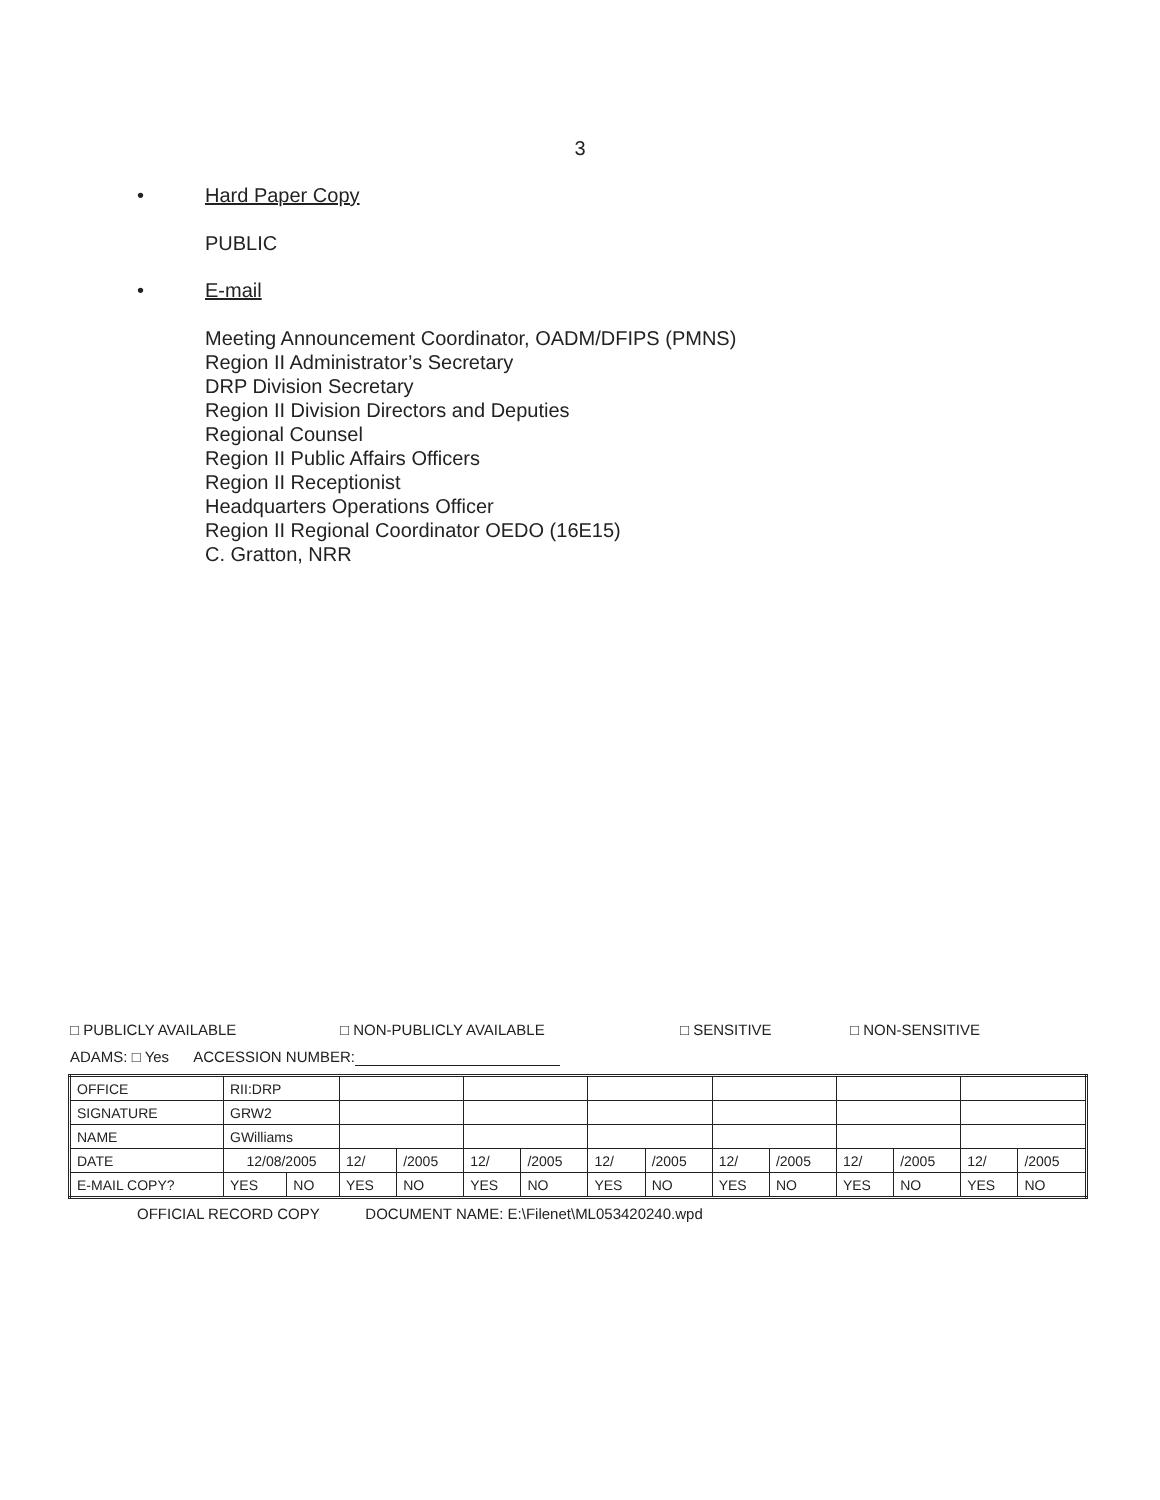3
• Hard Paper Copy
PUBLIC
• E-mail
Meeting Announcement Coordinator, OADM/DFIPS (PMNS)
Region II Administrator’s Secretary
DRP Division Secretary
Region II Division Directors and Deputies
Regional Counsel
Region II Public Affairs Officers
Region II Receptionist
Headquarters Operations Officer
Region II Regional Coordinator OEDO (16E15)
C. Gratton, NRR
□ PUBLICLY AVAILABLE □ NON-PUBLICLY AVAILABLE □ SENSITIVE □ NON-SENSITIVE
ADAMS: □ Yes ACCESSION NUMBER:
| OFFICE | RII:DRP | | | | | | | | | | | | | |
| SIGNATURE | GRW2 | | | | | | | | | | | | | |
| NAME | GWilliams | | | | | | | | | | | | | |
| DATE | 12/08/2005 | | 12/ | /2005 | 12/ | /2005 | 12/ | /2005 | 12/ | /2005 | 12/ | /2005 | 12/ | /2005 |
| E-MAIL COPY? | YES | NO | YES | NO | YES | NO | YES | NO | YES | NO | YES | NO | YES | NO |
OFFICIAL RECORD COPY DOCUMENT NAME: E:\Filenet\ML053420240.wpd